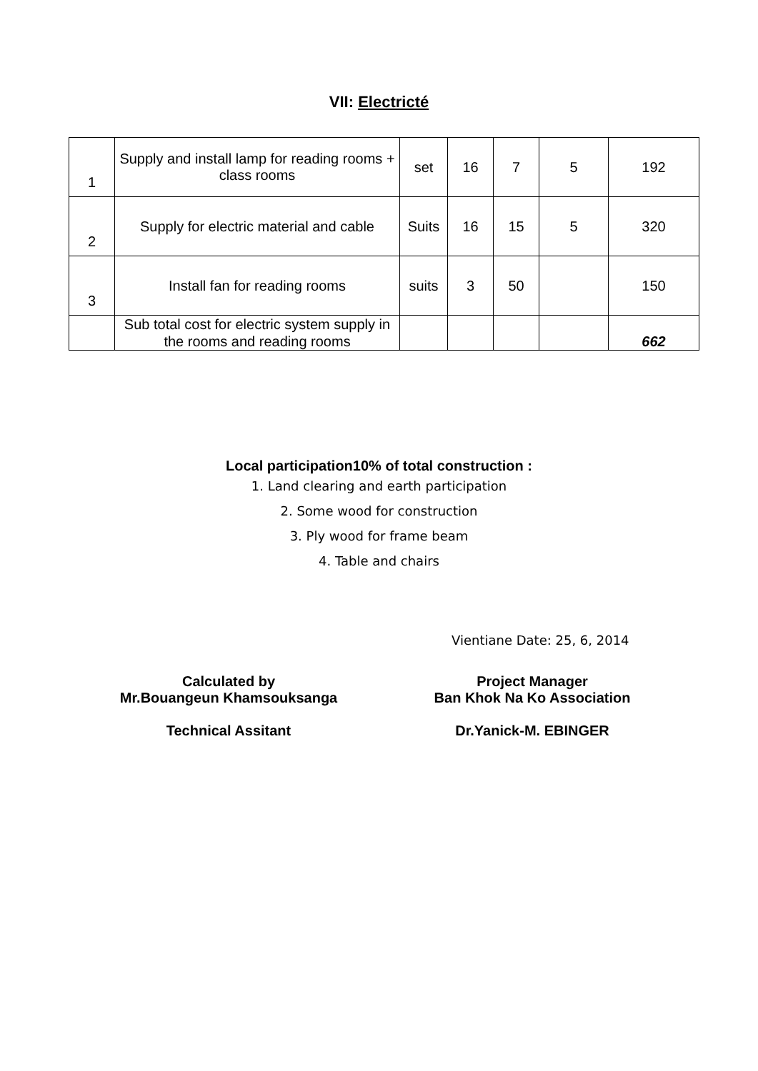VII: Electricté
| 1 | Supply and install lamp for reading rooms + class rooms | set | 16 | 7 | 5 | 192 |
| 2 | Supply for electric material and cable | Suits | 16 | 15 | 5 | 320 |
| 3 | Install fan for reading rooms | suits | 3 | 50 | | 150 |
| | Sub total cost for electric system supply in the rooms and reading rooms | | | | | 662 |
Local participation10% of total construction :
1. Land clearing and earth participation
2. Some wood for construction
3. Ply wood for frame beam
4. Table and chairs
Vientiane Date: 25, 6, 2014
Calculated by
Mr.Bouangeun Khamsouksanga
Technical Assitant
Project Manager
Ban Khok Na Ko Association
Dr.Yanick-M. EBINGER